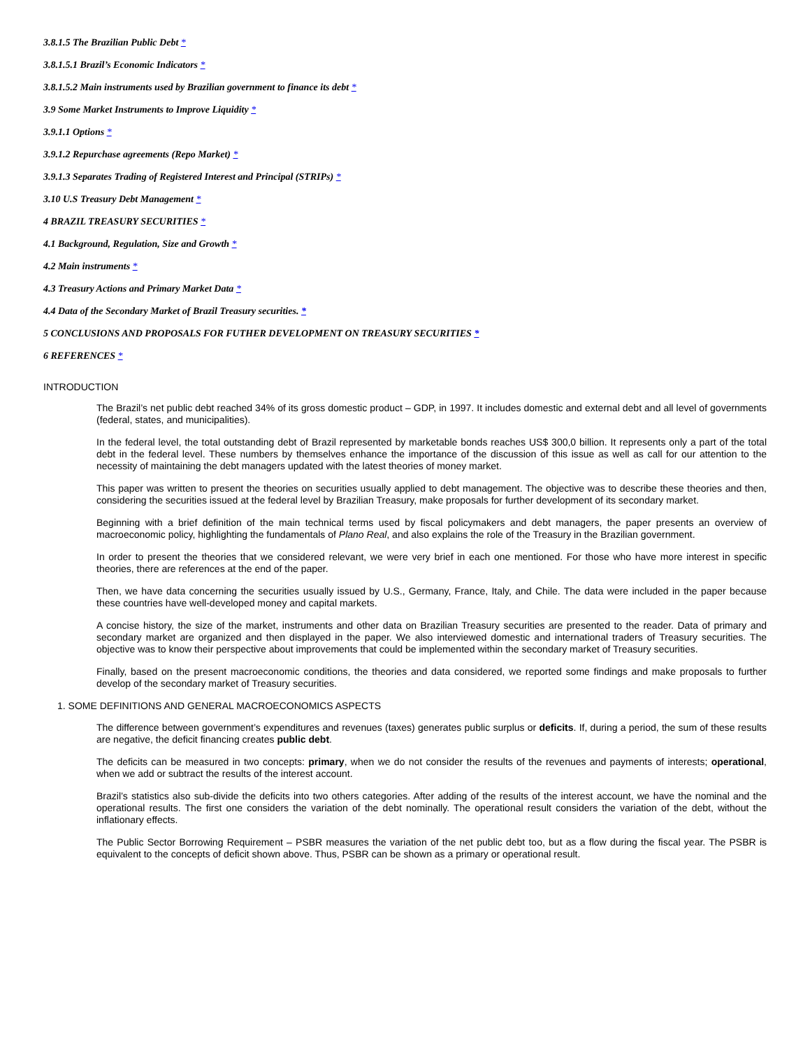3.8.1.5 The Brazilian Public Debt *
3.8.1.5.1 Brazil’s Economic Indicators *
3.8.1.5.2 Main instruments used by Brazilian government to finance its debt *
3.9 Some Market Instruments to Improve Liquidity *
3.9.1.1 Options *
3.9.1.2 Repurchase agreements (Repo Market) *
3.9.1.3 Separates Trading of Registered Interest and Principal (STRIPs) *
3.10 U.S Treasury Debt Management *
4 BRAZIL TREASURY SECURITIES *
4.1 Background, Regulation, Size and Growth *
4.2 Main instruments *
4.3 Treasury Actions and Primary Market Data *
4.4 Data of the Secondary Market of Brazil Treasury securities. *
5 CONCLUSIONS AND PROPOSALS FOR FUTHER DEVELOPMENT ON TREASURY SECURITIES *
6 REFERENCES *
INTRODUCTION
The Brazil’s net public debt reached 34% of its gross domestic product – GDP, in 1997. It includes domestic and external debt and all level of governments (federal, states, and municipalities).
In the federal level, the total outstanding debt of Brazil represented by marketable bonds reaches US$ 300,0 billion. It represents only a part of the total debt in the federal level. These numbers by themselves enhance the importance of the discussion of this issue as well as call for our attention to the necessity of maintaining the debt managers updated with the latest theories of money market.
This paper was written to present the theories on securities usually applied to debt management. The objective was to describe these theories and then, considering the securities issued at the federal level by Brazilian Treasury, make proposals for further development of its secondary market.
Beginning with a brief definition of the main technical terms used by fiscal policymakers and debt managers, the paper presents an overview of macroeconomic policy, highlighting the fundamentals of Plano Real, and also explains the role of the Treasury in the Brazilian government.
In order to present the theories that we considered relevant, we were very brief in each one mentioned. For those who have more interest in specific theories, there are references at the end of the paper.
Then, we have data concerning the securities usually issued by U.S., Germany, France, Italy, and Chile. The data were included in the paper because these countries have well-developed money and capital markets.
A concise history, the size of the market, instruments and other data on Brazilian Treasury securities are presented to the reader. Data of primary and secondary market are organized and then displayed in the paper. We also interviewed domestic and international traders of Treasury securities. The objective was to know their perspective about improvements that could be implemented within the secondary market of Treasury securities.
Finally, based on the present macroeconomic conditions, the theories and data considered, we reported some findings and make proposals to further develop of the secondary market of Treasury securities.
1. SOME DEFINITIONS AND GENERAL MACROECONOMICS ASPECTS
The difference between government’s expenditures and revenues (taxes) generates public surplus or deficits. If, during a period, the sum of these results are negative, the deficit financing creates public debt.
The deficits can be measured in two concepts: primary, when we do not consider the results of the revenues and payments of interests; operational, when we add or subtract the results of the interest account.
Brazil’s statistics also sub-divide the deficits into two others categories. After adding of the results of the interest account, we have the nominal and the operational results. The first one considers the variation of the debt nominally. The operational result considers the variation of the debt, without the inflationary effects.
The Public Sector Borrowing Requirement – PSBR measures the variation of the net public debt too, but as a flow during the fiscal year. The PSBR is equivalent to the concepts of deficit shown above. Thus, PSBR can be shown as a primary or operational result.